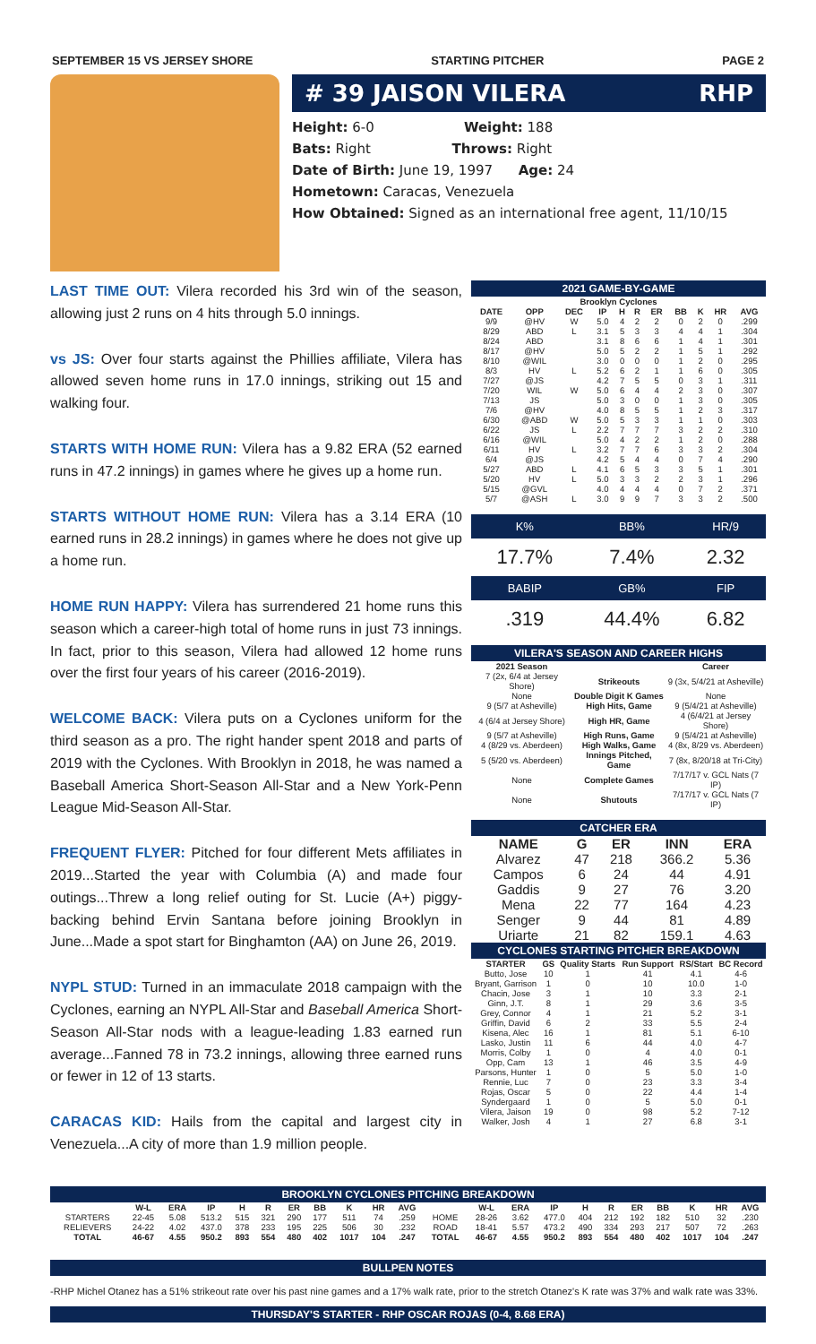SEPTEMBER 15 VS JERSEY SHORE STARTING PITCHER PAGE 2
# 39 JAISON VILERA RHP
Height: 6-0 Weight: 188
Bats: Right Throws: Right
Date of Birth: June 19, 1997 Age: 24
Hometown: Caracas, Venezuela
How Obtained: Signed as an international free agent, 11/10/15
LAST TIME OUT: Vilera recorded his 3rd win of the season, allowing just 2 runs on 4 hits through 5.0 innings.
vs JS: Over four starts against the Phillies affiliate, Vilera has allowed seven home runs in 17.0 innings, striking out 15 and walking four.
STARTS WITH HOME RUN: Vilera has a 9.82 ERA (52 earned runs in 47.2 innings) in games where he gives up a home run.
STARTS WITHOUT HOME RUN: Vilera has a 3.14 ERA (10 earned runs in 28.2 innings) in games where he does not give up a home run.
HOME RUN HAPPY: Vilera has surrendered 21 home runs this season which a career-high total of home runs in just 73 innings. In fact, prior to this season, Vilera had allowed 12 home runs over the first four years of his career (2016-2019).
WELCOME BACK: Vilera puts on a Cyclones uniform for the third season as a pro. The right hander spent 2018 and parts of 2019 with the Cyclones. With Brooklyn in 2018, he was named a Baseball America Short-Season All-Star and a New York-Penn League Mid-Season All-Star.
FREQUENT FLYER: Pitched for four different Mets affiliates in 2019...Started the year with Columbia (A) and made four outings...Threw a long relief outing for St. Lucie (A+) piggy-backing behind Ervin Santana before joining Brooklyn in June...Made a spot start for Binghamton (AA) on June 26, 2019.
NYPL STUD: Turned in an immaculate 2018 campaign with the Cyclones, earning an NYPL All-Star and Baseball America Short-Season All-Star nods with a league-leading 1.83 earned run average...Fanned 78 in 73.2 innings, allowing three earned runs or fewer in 12 of 13 starts.
CARACAS KID: Hails from the capital and largest city in Venezuela...A city of more than 1.9 million people.
2021 GAME-BY-GAME
| Brooklyn Cyclones | | | | | | | | | | |
| --- | --- | --- | --- | --- | --- | --- | --- | --- | --- | --- |
| DATE | OPP | DEC | IP | H | R | ER | BB | K | HR | AVG |
| 9/9 | @HV | W | 5.0 | 4 | 2 | 2 | 0 | 2 | 0 | .299 |
| 8/29 | ABD | L | 3.1 | 5 | 3 | 3 | 4 | 4 | 1 | .304 |
| 8/24 | ABD | | 3.1 | 8 | 6 | 6 | 1 | 4 | 1 | .301 |
| 8/17 | @HV | | 5.0 | 5 | 2 | 2 | 1 | 5 | 1 | .292 |
| 8/10 | @WIL | | 3.0 | 0 | 0 | 0 | 1 | 2 | 0 | .295 |
| 8/3 | HV | L | 5.2 | 6 | 2 | 1 | 1 | 6 | 0 | .305 |
| 7/27 | @JS | | 4.2 | 7 | 5 | 5 | 0 | 3 | 1 | .311 |
| 7/20 | WIL | W | 5.0 | 6 | 4 | 4 | 2 | 3 | 0 | .307 |
| 7/13 | JS | | 5.0 | 3 | 0 | 0 | 1 | 3 | 0 | .305 |
| 7/6 | @HV | | 4.0 | 8 | 5 | 5 | 1 | 2 | 3 | .317 |
| 6/30 | @ABD | W | 5.0 | 5 | 3 | 3 | 1 | 1 | 0 | .303 |
| 6/22 | JS | L | 2.2 | 7 | 7 | 7 | 3 | 2 | 2 | .310 |
| 6/16 | @WIL | | 5.0 | 4 | 2 | 2 | 1 | 2 | 0 | .288 |
| 6/11 | HV | L | 3.2 | 7 | 7 | 6 | 3 | 3 | 2 | .304 |
| 6/4 | @JS | | 4.2 | 5 | 4 | 4 | 0 | 7 | 4 | .290 |
| 5/27 | ABD | L | 4.1 | 6 | 5 | 3 | 3 | 5 | 1 | .301 |
| 5/20 | HV | L | 5.0 | 3 | 3 | 2 | 2 | 3 | 1 | .296 |
| 5/15 | @GVL | | 4.0 | 4 | 4 | 4 | 0 | 7 | 2 | .371 |
| 5/7 | @ASH | L | 3.0 | 9 | 9 | 7 | 3 | 3 | 2 | .500 |
| K% | BB% | HR/9 |
| --- | --- | --- |
| 17.7% | 7.4% | 2.32 |
| BABIP | GB% | FIP |
| .319 | 44.4% | 6.82 |
VILERA'S SEASON AND CAREER HIGHS
| 2021 Season | | Career |
| --- | --- | --- |
| 7 (2x, 6/4 at Jersey Shore) | Strikeouts | 9 (3x, 5/4/21 at Asheville) |
| None | Double Digit K Games | None |
| 9 (5/7 at Asheville) | High Hits, Game | 9 (5/4/21 at Asheville) |
| 4 (6/4 at Jersey Shore) | High HR, Game | 4 (6/4/21 at Jersey Shore) |
| 9 (5/7 at Asheville) | High Runs, Game | 9 (5/4/21 at Asheville) |
| 4 (8/29 vs. Aberdeen) | High Walks, Game | 4 (8x, 8/29 vs. Aberdeen) |
| 5 (5/20 vs. Aberdeen) | Innings Pitched, Game | 7 (8x, 8/20/18 at Tri-City) |
| None | Complete Games | 7/17/17 v. GCL Nats (7 IP) |
| None | Shutouts | 7/17/17 v. GCL Nats (7 IP) |
CATCHER ERA
| NAME | G | ER | INN | ERA |
| --- | --- | --- | --- | --- |
| Alvarez | 47 | 218 | 366.2 | 5.36 |
| Campos | 6 | 24 | 44 | 4.91 |
| Gaddis | 9 | 27 | 76 | 3.20 |
| Mena | 22 | 77 | 164 | 4.23 |
| Senger | 9 | 44 | 81 | 4.89 |
| Uriarte | 21 | 82 | 159.1 | 4.63 |
CYCLONES STARTING PITCHER BREAKDOWN
| STARTER | GS | Quality Starts | Run Support | RS/Start | BC Record |
| --- | --- | --- | --- | --- | --- |
| Butto, Jose | 10 | 1 | 41 | 4.1 | 4-6 |
| Bryant, Garrison | 1 | 0 | 10 | 10.0 | 1-0 |
| Chacin, Jose | 3 | 1 | 10 | 3.3 | 2-1 |
| Ginn, J.T. | 8 | 1 | 29 | 3.6 | 3-5 |
| Grey, Connor | 4 | 1 | 21 | 5.2 | 3-1 |
| Griffin, David | 6 | 2 | 33 | 5.5 | 2-4 |
| Kisena, Alec | 16 | 1 | 81 | 5.1 | 6-10 |
| Lasko, Justin | 11 | 6 | 44 | 4.0 | 4-7 |
| Morris, Colby | 1 | 0 | 4 | 4.0 | 0-1 |
| Opp, Cam | 13 | 1 | 46 | 3.5 | 4-9 |
| Parsons, Hunter | 1 | 0 | 5 | 5.0 | 1-0 |
| Rennie, Luc | 7 | 0 | 23 | 3.3 | 3-4 |
| Rojas, Oscar | 5 | 0 | 22 | 4.4 | 1-4 |
| Syndergaard | 1 | 0 | 5 | 5.0 | 0-1 |
| Vilera, Jaison | 19 | 0 | 98 | 5.2 | 7-12 |
| Walker, Josh | 4 | 1 | 27 | 6.8 | 3-1 |
BROOKLYN CYCLONES PITCHING BREAKDOWN
| | W-L | ERA | IP | H | R | ER | BB | K | HR | AVG | | W-L | ERA | IP | H | R | ER | BB | K | HR | AVG |
| --- | --- | --- | --- | --- | --- | --- | --- | --- | --- | --- | --- | --- | --- | --- | --- | --- | --- | --- | --- | --- | --- |
| STARTERS | 22-45 | 5.08 | 513.2 | 515 | 321 | 290 | 177 | 511 | 74 | .259 | HOME | 28-26 | 3.62 | 477.0 | 404 | 212 | 192 | 182 | 510 | 32 | .230 |
| RELIEVERS | 24-22 | 4.02 | 437.0 | 378 | 233 | 195 | 225 | 506 | 30 | .232 | ROAD | 18-41 | 5.57 | 473.2 | 490 | 334 | 293 | 217 | 507 | 72 | .263 |
| TOTAL | 46-67 | 4.55 | 950.2 | 893 | 554 | 480 | 402 | 1017 | 104 | .247 | TOTAL | 46-67 | 4.55 | 950.2 | 893 | 554 | 480 | 402 | 1017 | 104 | .247 |
BULLPEN NOTES
-RHP Michel Otanez has a 51% strikeout rate over his past nine games and a 17% walk rate, prior to the stretch Otanez's K rate was 37% and walk rate was 33%.
THURSDAY'S STARTER - RHP OSCAR ROJAS (0-4, 8.68 ERA)